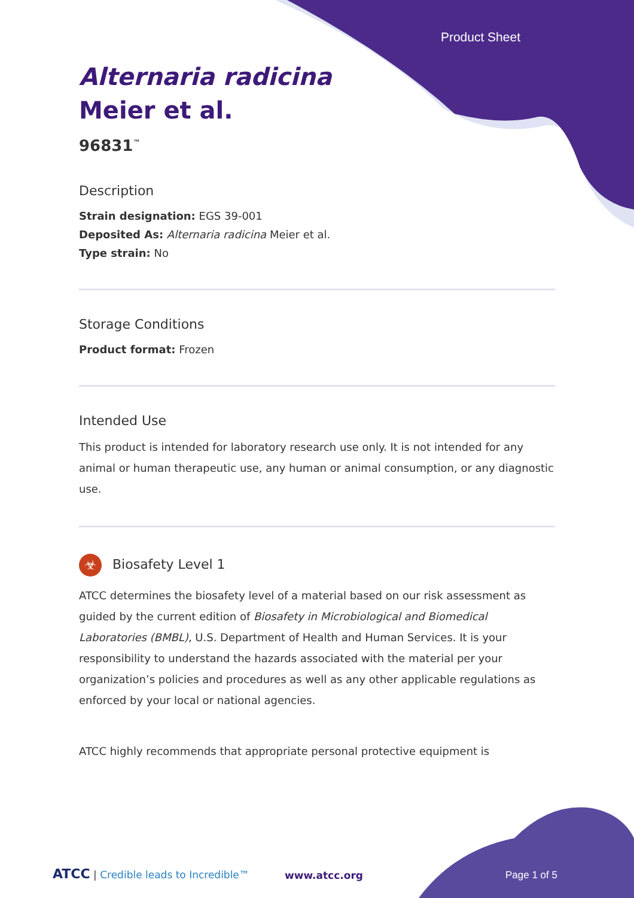Product Sheet
Alternaria radicina
Meier et al.
96831<sup>™</sup>
Description
Strain designation: EGS 39-001
Deposited As: Alternaria radicina Meier et al.
Type strain: No
Storage Conditions
Product format: Frozen
Intended Use
This product is intended for laboratory research use only. It is not intended for any animal or human therapeutic use, any human or animal consumption, or any diagnostic use.
☣ Biosafety Level 1
ATCC determines the biosafety level of a material based on our risk assessment as guided by the current edition of Biosafety in Microbiological and Biomedical Laboratories (BMBL), U.S. Department of Health and Human Services. It is your responsibility to understand the hazards associated with the material per your organization’s policies and procedures as well as any other applicable regulations as enforced by your local or national agencies.
ATCC highly recommends that appropriate personal protective equipment is
ATCC | Credible leads to Incredible™
www.atcc.org Page 1 of 5